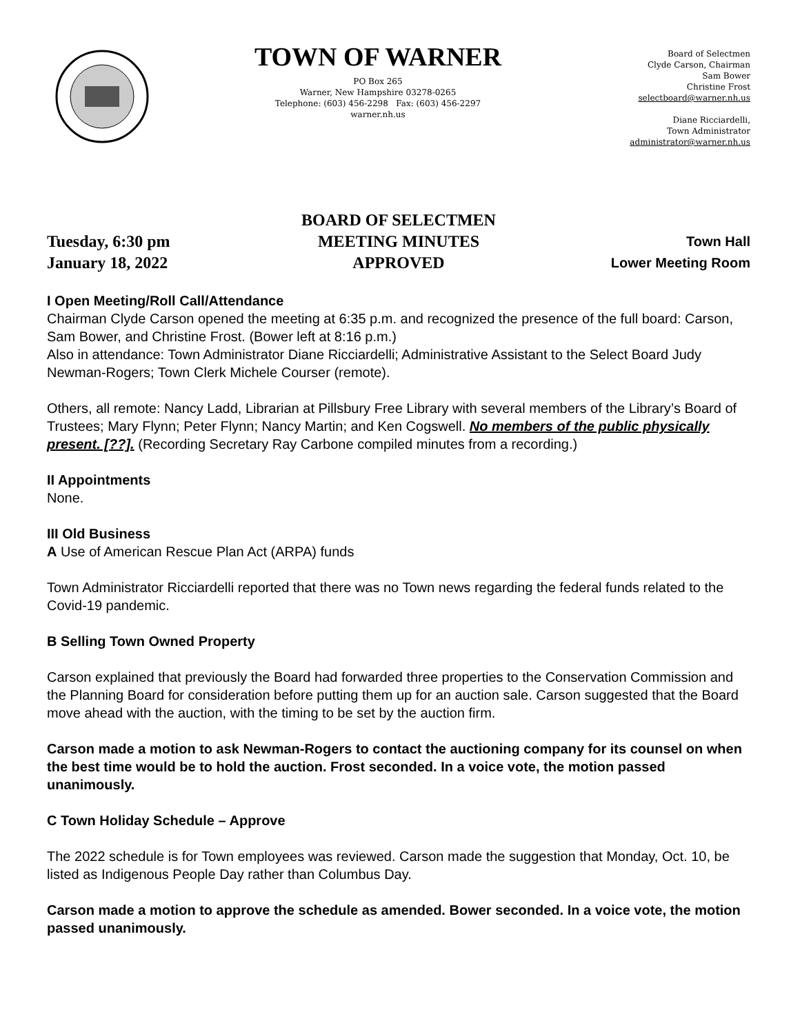TOWN OF WARNER
PO Box 265
Warner, New Hampshire 03278-0265
Telephone: (603) 456-2298 Fax: (603) 456-2297
warner.nh.us
Board of Selectmen
Clyde Carson, Chairman
Sam Bower
Christine Frost
selectboard@warner.nh.us
Diane Ricciardelli,
Town Administrator
administrator@warner.nh.us
Tuesday, 6:30 pm
January 18, 2022
BOARD OF SELECTMEN
MEETING MINUTES
APPROVED
Town Hall
Lower Meeting Room
I Open Meeting/Roll Call/Attendance
Chairman Clyde Carson opened the meeting at 6:35 p.m. and recognized the presence of the full board: Carson, Sam Bower, and Christine Frost. (Bower left at 8:16 p.m.)
Also in attendance: Town Administrator Diane Ricciardelli; Administrative Assistant to the Select Board Judy Newman-Rogers; Town Clerk Michele Courser (remote).
Others, all remote: Nancy Ladd, Librarian at Pillsbury Free Library with several members of the Library’s Board of Trustees; Mary Flynn; Peter Flynn; Nancy Martin; and Ken Cogswell. No members of the public physically present. [??]. (Recording Secretary Ray Carbone compiled minutes from a recording.)
II Appointments
None.
III Old Business
A Use of American Rescue Plan Act (ARPA) funds
Town Administrator Ricciardelli reported that there was no Town news regarding the federal funds related to the Covid-19 pandemic.
B Selling Town Owned Property
Carson explained that previously the Board had forwarded three properties to the Conservation Commission and the Planning Board for consideration before putting them up for an auction sale. Carson suggested that the Board move ahead with the auction, with the timing to be set by the auction firm.
Carson made a motion to ask Newman-Rogers to contact the auctioning company for its counsel on when the best time would be to hold the auction. Frost seconded. In a voice vote, the motion passed unanimously.
C Town Holiday Schedule – Approve
The 2022 schedule is for Town employees was reviewed. Carson made the suggestion that Monday, Oct. 10, be listed as Indigenous People Day rather than Columbus Day.
Carson made a motion to approve the schedule as amended. Bower seconded. In a voice vote, the motion passed unanimously.